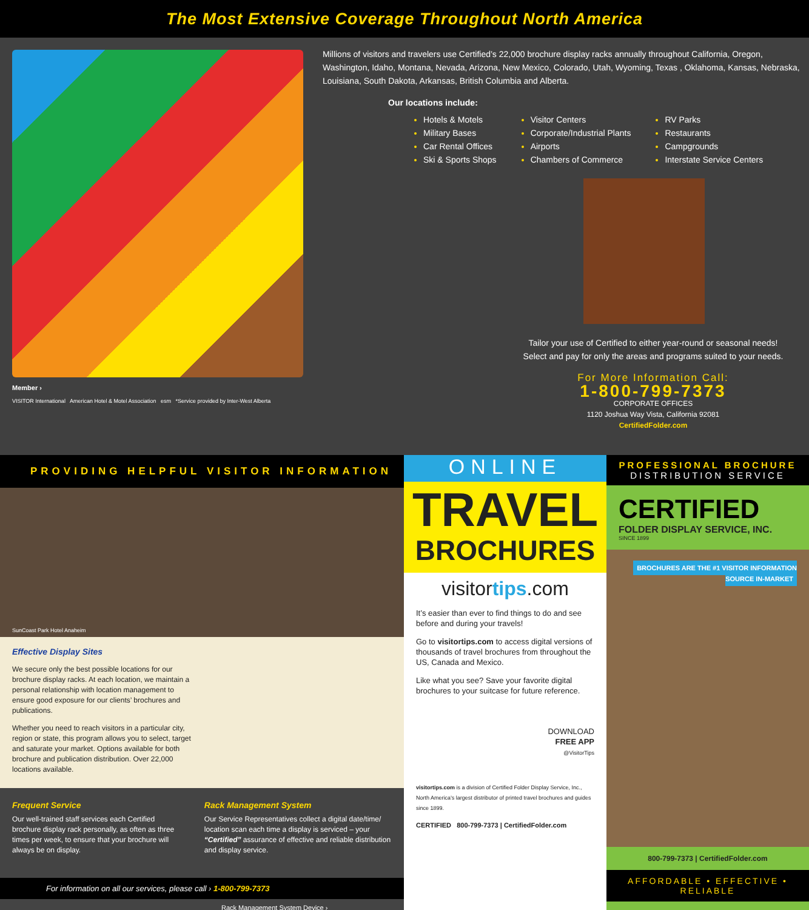The Most Extensive Coverage Throughout North America
Member ›
VISITOR International American Hotel & Motel Association esm *Service provided by Inter-West Alberta
Millions of visitors and travelers use Certified’s 22,000 brochure display racks annually throughout California, Oregon, Washington, Idaho, Montana, Nevada, Arizona, New Mexico, Colorado, Utah, Wyoming, Texas , Oklahoma, Kansas, Nebraska, Louisiana, South Dakota, Arkansas, British Columbia and Alberta.
Our locations include:
Hotels & Motels
Military Bases
Car Rental Offices
Ski & Sports Shops
Visitor Centers
Corporate/Industrial Plants
Airports
Chambers of Commerce
RV Parks
Restaurants
Campgrounds
Interstate Service Centers
Tailor your use of Certified to either year-round or seasonal needs!
Select and pay for only the areas and programs suited to your needs.
For More Information Call:
1-800-799-7373
CORPORATE OFFICES
1120 Joshua Way Vista, California 92081
CertifiedFolder.com
PROVIDING HELPFUL VISITOR INFORMATION
SunCoast Park Hotel Anaheim
Effective Display Sites
We secure only the best possible locations for our brochure display racks. At each location, we maintain a personal relationship with location management to ensure good exposure for our clients’ brochures and publications.
Whether you need to reach visitors in a particular city, region or state, this program allows you to select, target and saturate your market. Options available for both brochure and publication distribution. Over 22,000 locations available.
Frequent Service
Our well-trained staff services each Certified brochure display rack personally, as often as three times per week, to ensure that your brochure will always be on display.
Rack Management System
Our Service Representatives collect a digital date/time/ location scan each time a display is serviced – your “Certified” assurance of effective and reliable distribution and display service.
For information on all our services, please call › 1-800-799-7373
Rack Management System Device ›
ONLINE
TRAVEL
BROCHURES
visitortips.com
It’s easier than ever to find things to do and see before and during your travels!
Go to visitortips.com to access digital versions of thousands of travel brochures from throughout the US, Canada and Mexico.
Like what you see? Save your favorite digital brochures to your suitcase for future reference.
DOWNLOAD
FREE APP
@VisitorTips
visitortips.com is a division of Certified Folder Display Service, Inc., North America’s largest distributor of printed travel brochures and guides since 1899.
CERTIFIED 800-799-7373 | CertifiedFolder.com
PROFESSIONAL BROCHURE
DISTRIBUTION SERVICE
CERTIFIED
FOLDER DISPLAY SERVICE, INC.
SINCE 1899
BROCHURES ARE THE #1 VISITOR INFORMATION SOURCE IN-MARKET
800-799-7373 | CertifiedFolder.com
AFFORDABLE • EFFECTIVE • RELIABLE